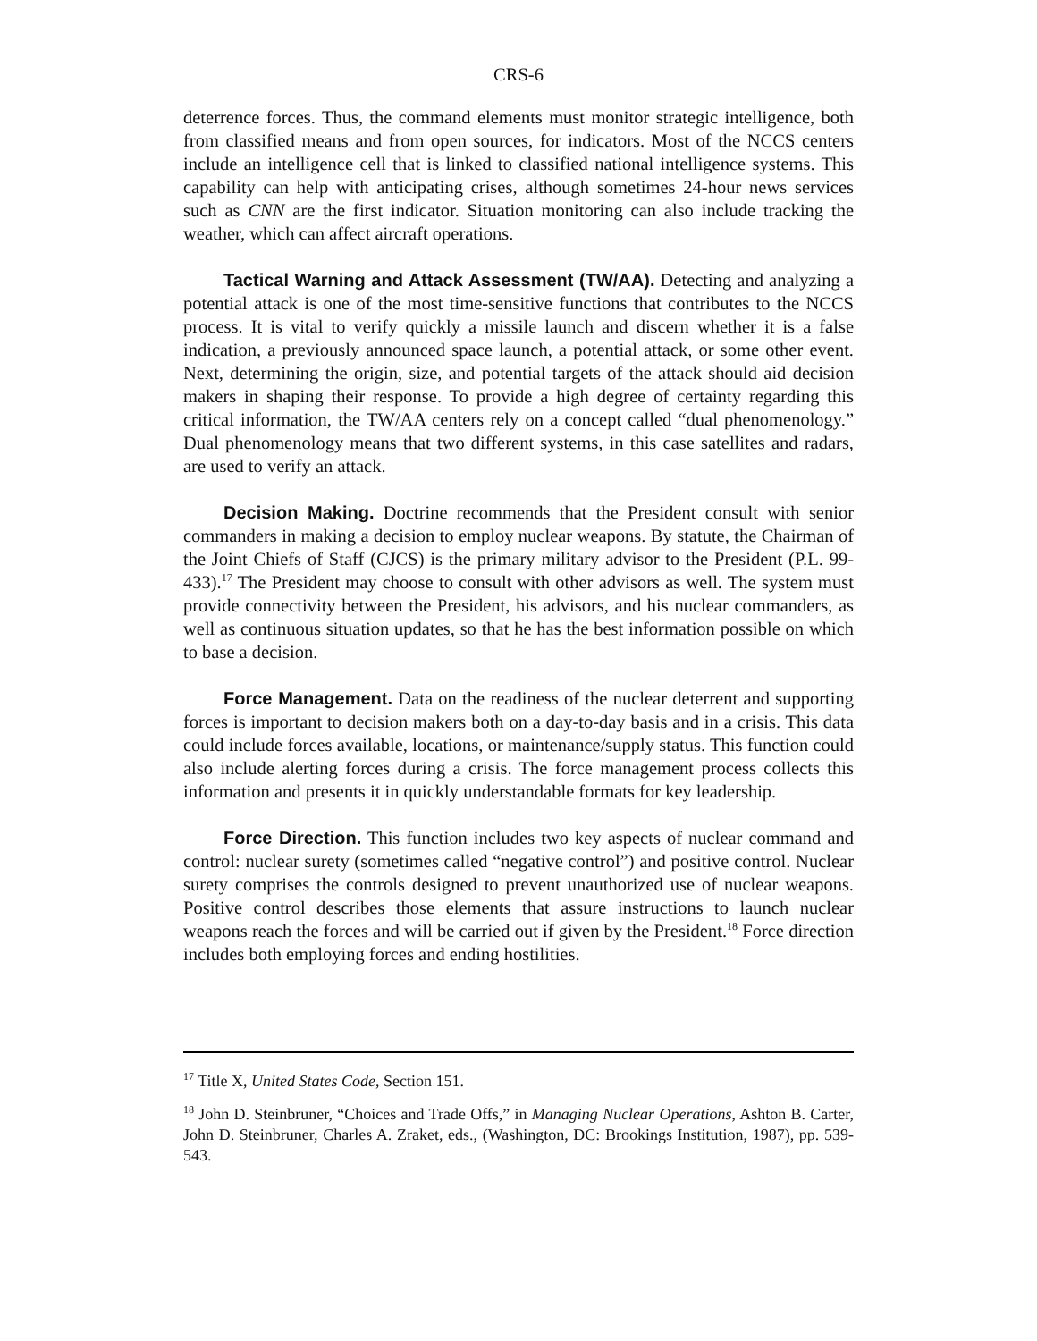CRS-6
deterrence forces. Thus, the command elements must monitor strategic intelligence, both from classified means and from open sources, for indicators. Most of the NCCS centers include an intelligence cell that is linked to classified national intelligence systems. This capability can help with anticipating crises, although sometimes 24-hour news services such as CNN are the first indicator. Situation monitoring can also include tracking the weather, which can affect aircraft operations.
Tactical Warning and Attack Assessment (TW/AA). Detecting and analyzing a potential attack is one of the most time-sensitive functions that contributes to the NCCS process. It is vital to verify quickly a missile launch and discern whether it is a false indication, a previously announced space launch, a potential attack, or some other event. Next, determining the origin, size, and potential targets of the attack should aid decision makers in shaping their response. To provide a high degree of certainty regarding this critical information, the TW/AA centers rely on a concept called “dual phenomenology.” Dual phenomenology means that two different systems, in this case satellites and radars, are used to verify an attack.
Decision Making. Doctrine recommends that the President consult with senior commanders in making a decision to employ nuclear weapons. By statute, the Chairman of the Joint Chiefs of Staff (CJCS) is the primary military advisor to the President (P.L. 99-433).<sup>17</sup> The President may choose to consult with other advisors as well. The system must provide connectivity between the President, his advisors, and his nuclear commanders, as well as continuous situation updates, so that he has the best information possible on which to base a decision.
Force Management. Data on the readiness of the nuclear deterrent and supporting forces is important to decision makers both on a day-to-day basis and in a crisis. This data could include forces available, locations, or maintenance/supply status. This function could also include alerting forces during a crisis. The force management process collects this information and presents it in quickly understandable formats for key leadership.
Force Direction. This function includes two key aspects of nuclear command and control: nuclear surety (sometimes called “negative control”) and positive control. Nuclear surety comprises the controls designed to prevent unauthorized use of nuclear weapons. Positive control describes those elements that assure instructions to launch nuclear weapons reach the forces and will be carried out if given by the President.<sup>18</sup> Force direction includes both employing forces and ending hostilities.
<sup>17</sup> Title X, United States Code, Section 151.
<sup>18</sup> John D. Steinbruner, “Choices and Trade Offs,” in Managing Nuclear Operations, Ashton B. Carter, John D. Steinbruner, Charles A. Zraket, eds., (Washington, DC: Brookings Institution, 1987), pp. 539-543.